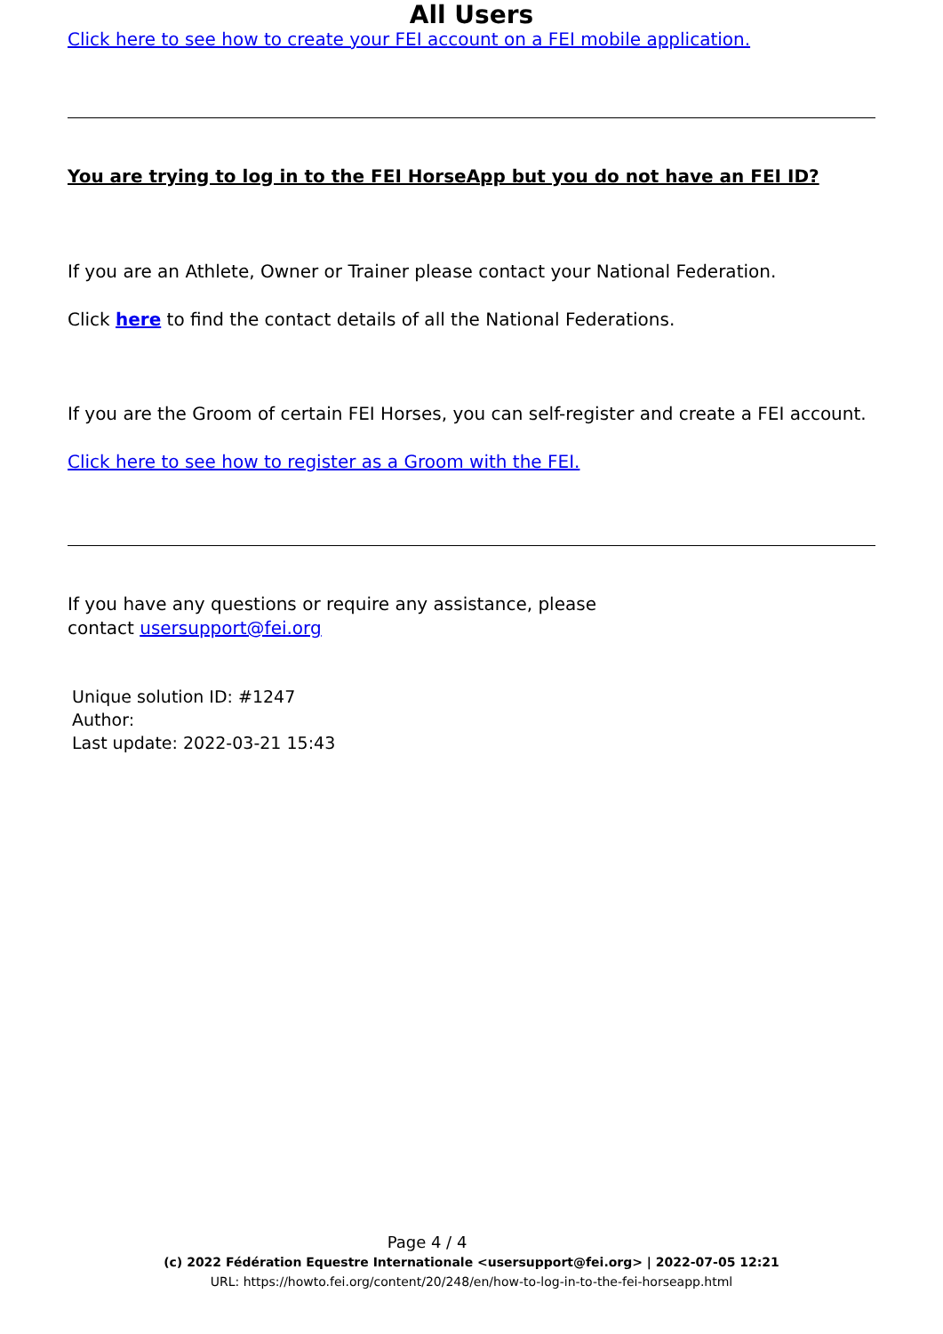All Users
Click here to see how to create your FEI account on a FEI mobile application.
You are trying to log in to the FEI HorseApp but you do not have an FEI ID?
If you are an Athlete, Owner or Trainer please contact your National Federation.
Click here to find the contact details of all the National Federations.
If you are the Groom of certain FEI Horses, you can self-register and create a FEI account.
Click here to see how to register as a Groom with the FEI.
If you have any questions or require any assistance, please
contact usersupport@fei.org
Unique solution ID: #1247
Author:
Last update: 2022-03-21 15:43
Page 4 / 4
(c) 2022 Fédération Equestre Internationale <usersupport@fei.org> | 2022-07-05 12:21
URL: https://howto.fei.org/content/20/248/en/how-to-log-in-to-the-fei-horseapp.html